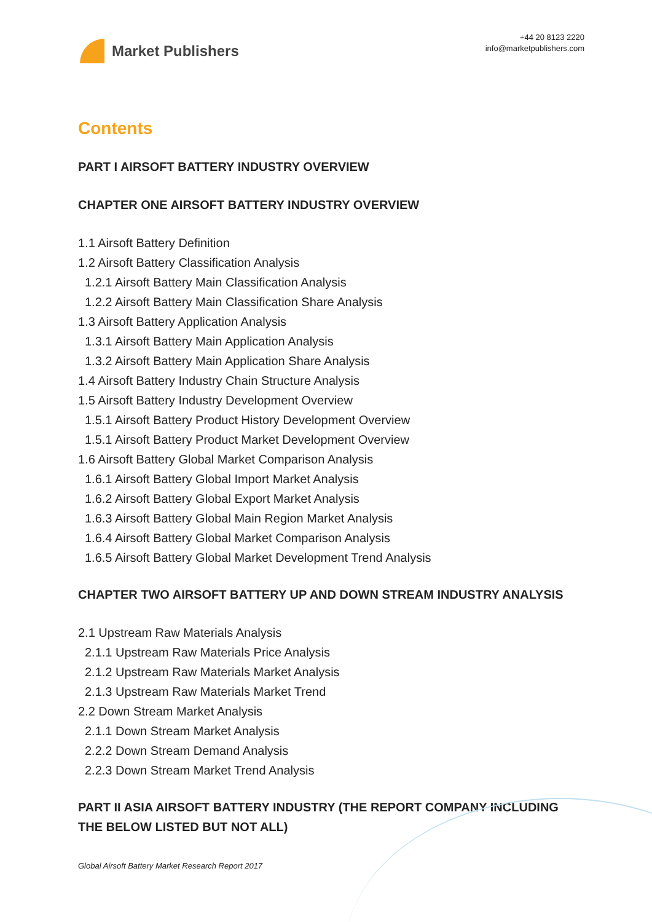Market Publishers
+44 20 8123 2220
info@marketpublishers.com
Contents
PART I AIRSOFT BATTERY INDUSTRY OVERVIEW
CHAPTER ONE AIRSOFT BATTERY INDUSTRY OVERVIEW
1.1 Airsoft Battery Definition
1.2 Airsoft Battery Classification Analysis
1.2.1 Airsoft Battery Main Classification Analysis
1.2.2 Airsoft Battery Main Classification Share Analysis
1.3 Airsoft Battery Application Analysis
1.3.1 Airsoft Battery Main Application Analysis
1.3.2 Airsoft Battery Main Application Share Analysis
1.4 Airsoft Battery Industry Chain Structure Analysis
1.5 Airsoft Battery Industry Development Overview
1.5.1 Airsoft Battery Product History Development Overview
1.5.1 Airsoft Battery Product Market Development Overview
1.6 Airsoft Battery Global Market Comparison Analysis
1.6.1 Airsoft Battery Global Import Market Analysis
1.6.2 Airsoft Battery Global Export Market Analysis
1.6.3 Airsoft Battery Global Main Region Market Analysis
1.6.4 Airsoft Battery Global Market Comparison Analysis
1.6.5 Airsoft Battery Global Market Development Trend Analysis
CHAPTER TWO AIRSOFT BATTERY UP AND DOWN STREAM INDUSTRY ANALYSIS
2.1 Upstream Raw Materials Analysis
2.1.1 Upstream Raw Materials Price Analysis
2.1.2 Upstream Raw Materials Market Analysis
2.1.3 Upstream Raw Materials Market Trend
2.2 Down Stream Market Analysis
2.1.1 Down Stream Market Analysis
2.2.2 Down Stream Demand Analysis
2.2.3 Down Stream Market Trend Analysis
PART II ASIA AIRSOFT BATTERY INDUSTRY (THE REPORT COMPANY INCLUDING THE BELOW LISTED BUT NOT ALL)
Global Airsoft Battery Market Research Report 2017